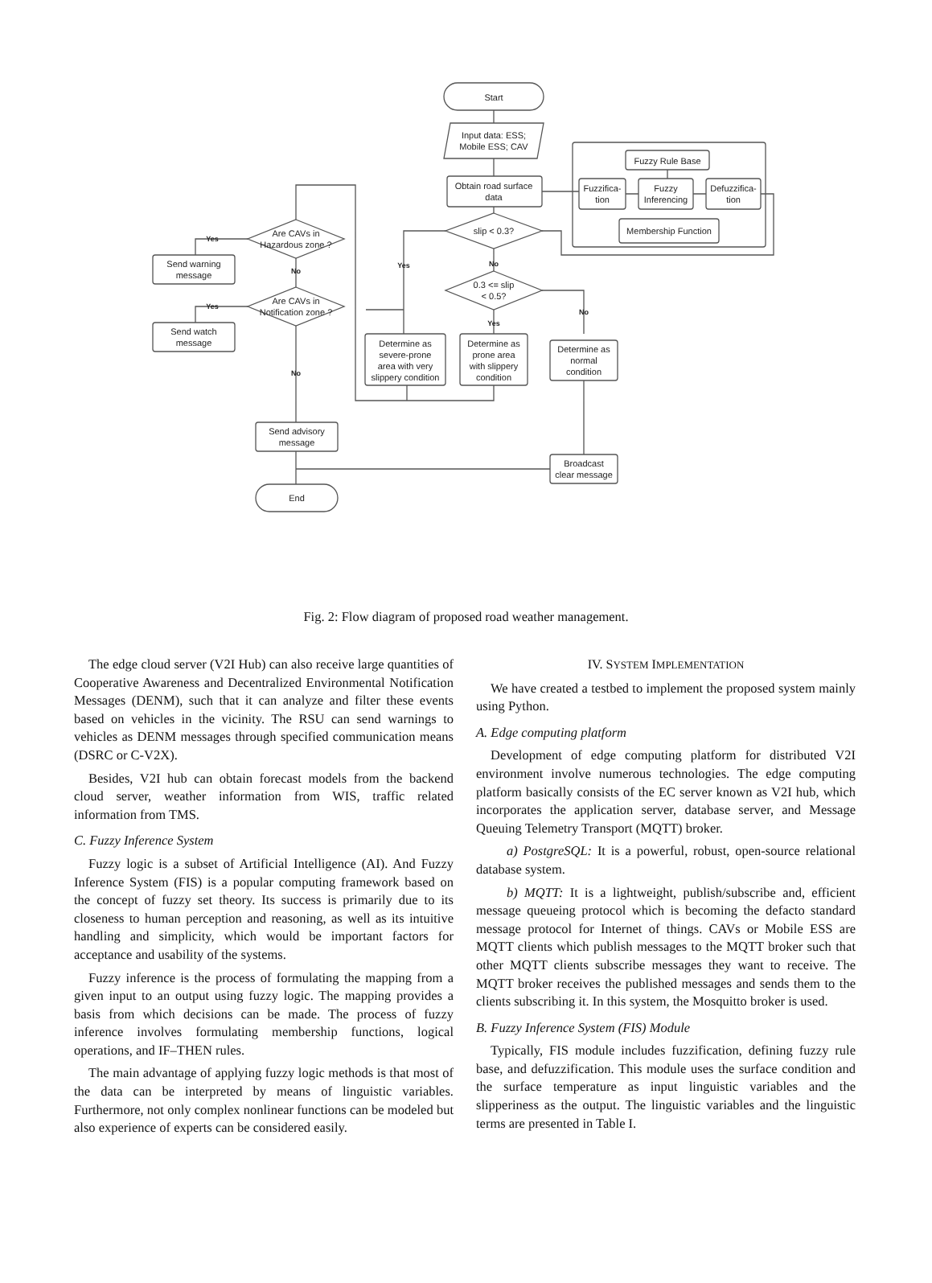Start
Input data: ESS;
Mobile ESS; CAV
Obtain road surface
data
Fuzzy Rule Base
Fuzzifica-
tion
Fuzzy
Inferencing
Defuzzifica-
tion
Membership Function
slip < 0.3?
0.3 <= slip
< 0.5?
Yes
No
Yes
No
Determine as
severe-prone
area with very
slippery condition
Determine as
prone area
with slippery
condition
Determine as
normal
condition
Broadcast
clear message
Are CAVs in
Hazardous zone ?
Are CAVs in
Notification zone ?
Yes
Yes
No
No
Send warning
message
Send watch
message
Send advisory
message
End
Fig. 2: Flow diagram of proposed road weather management.
The edge cloud server (V2I Hub) can also receive large quantities of Cooperative Awareness and Decentralized Environmental Notification Messages (DENM), such that it can analyze and filter these events based on vehicles in the vicinity. The RSU can send warnings to vehicles as DENM messages through specified communication means (DSRC or C-V2X).
Besides, V2I hub can obtain forecast models from the backend cloud server, weather information from WIS, traffic related information from TMS.
C. Fuzzy Inference System
Fuzzy logic is a subset of Artificial Intelligence (AI). And Fuzzy Inference System (FIS) is a popular computing framework based on the concept of fuzzy set theory. Its success is primarily due to its closeness to human perception and reasoning, as well as its intuitive handling and simplicity, which would be important factors for acceptance and usability of the systems.
Fuzzy inference is the process of formulating the mapping from a given input to an output using fuzzy logic. The mapping provides a basis from which decisions can be made. The process of fuzzy inference involves formulating membership functions, logical operations, and IF–THEN rules.
The main advantage of applying fuzzy logic methods is that most of the data can be interpreted by means of linguistic variables. Furthermore, not only complex nonlinear functions can be modeled but also experience of experts can be considered easily.
IV. SYSTEM IMPLEMENTATION
We have created a testbed to implement the proposed system mainly using Python.
A. Edge computing platform
Development of edge computing platform for distributed V2I environment involve numerous technologies. The edge computing platform basically consists of the EC server known as V2I hub, which incorporates the application server, database server, and Message Queuing Telemetry Transport (MQTT) broker.
a) PostgreSQL: It is a powerful, robust, open-source relational database system.
b) MQTT: It is a lightweight, publish/subscribe and, efficient message queueing protocol which is becoming the defacto standard message protocol for Internet of things. CAVs or Mobile ESS are MQTT clients which publish messages to the MQTT broker such that other MQTT clients subscribe messages they want to receive. The MQTT broker receives the published messages and sends them to the clients subscribing it. In this system, the Mosquitto broker is used.
B. Fuzzy Inference System (FIS) Module
Typically, FIS module includes fuzzification, defining fuzzy rule base, and defuzzification. This module uses the surface condition and the surface temperature as input linguistic variables and the slipperiness as the output. The linguistic variables and the linguistic terms are presented in Table I.